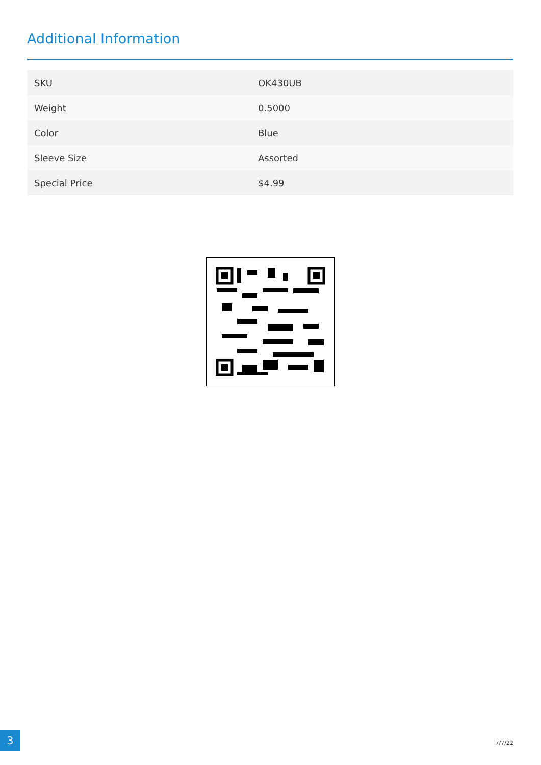Additional Information
| SKU | OK430UB |
| Weight | 0.5000 |
| Color | Blue |
| Sleeve Size | Assorted |
| Special Price | $4.99 |
3
7/7/22